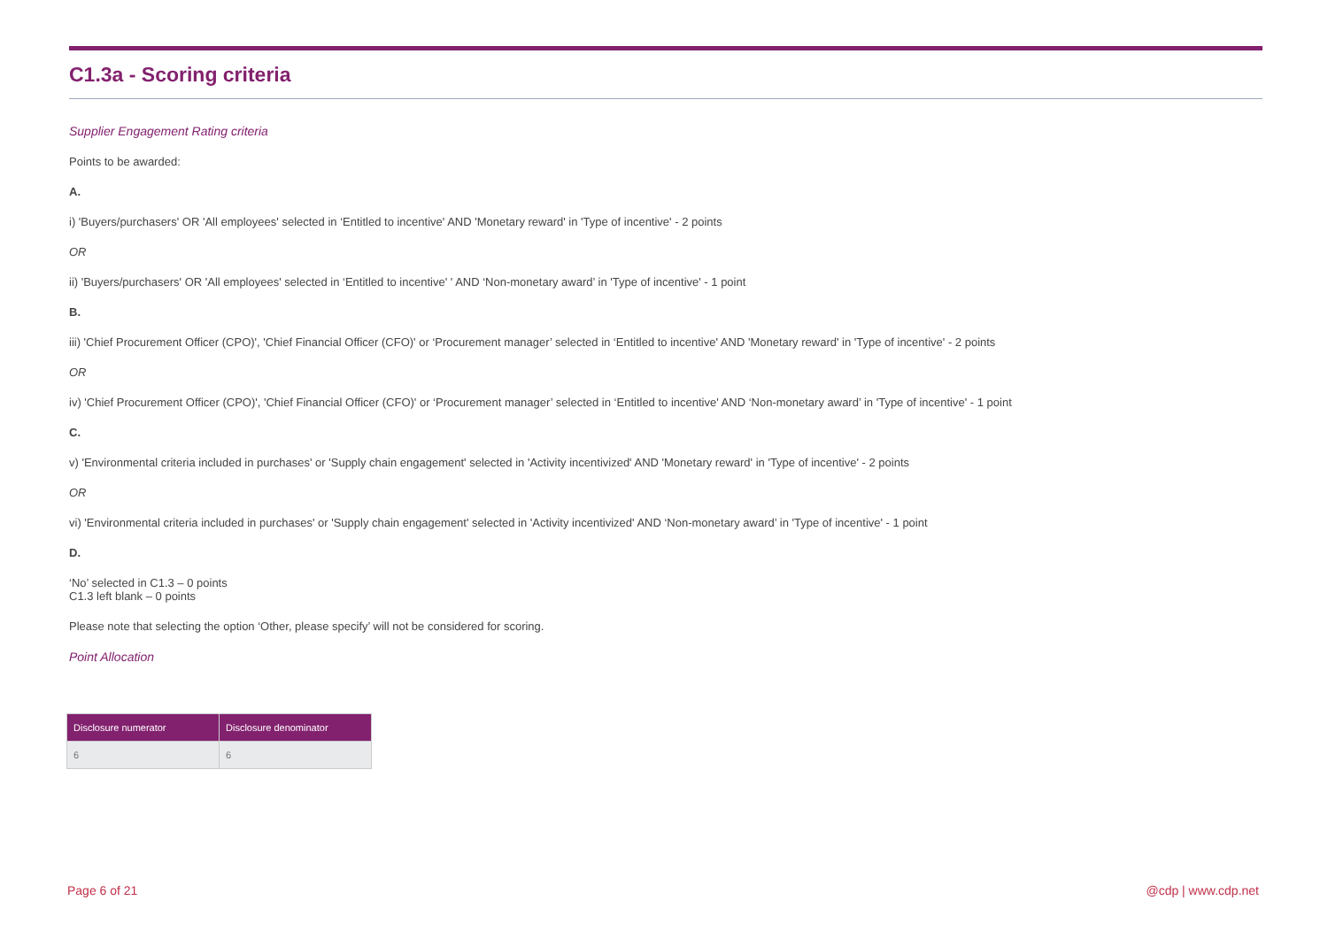C1.3a - Scoring criteria
Supplier Engagement Rating criteria
Points to be awarded:
A.
i) 'Buyers/purchasers' OR 'All employees' selected in ‘Entitled to incentive' AND 'Monetary reward' in 'Type of incentive' - 2 points
OR
ii) 'Buyers/purchasers' OR 'All employees' selected in ‘Entitled to incentive' ' AND ‘Non-monetary award’ in 'Type of incentive' - 1 point
B.
iii) 'Chief Procurement Officer (CPO)', 'Chief Financial Officer (CFO)' or ‘Procurement manager’ selected in ‘Entitled to incentive' AND 'Monetary reward' in 'Type of incentive' - 2 points
OR
iv) 'Chief Procurement Officer (CPO)', 'Chief Financial Officer (CFO)' or ‘Procurement manager’ selected in ‘Entitled to incentive' AND ‘Non-monetary award’ in 'Type of incentive' - 1 point
C.
v) 'Environmental criteria included in purchases' or 'Supply chain engagement' selected in 'Activity incentivized' AND 'Monetary reward' in 'Type of incentive' - 2 points
OR
vi) 'Environmental criteria included in purchases' or 'Supply chain engagement' selected in 'Activity incentivized' AND ‘Non-monetary award’ in 'Type of incentive' - 1 point
D.
‘No’ selected in C1.3 – 0 points
C1.3 left blank – 0 points
Please note that selecting the option ‘Other, please specify’ will not be considered for scoring.
Point Allocation
| Disclosure numerator | Disclosure denominator |
| --- | --- |
| 6 | 6 |
Page 6 of 21 @cdp | www.cdp.net